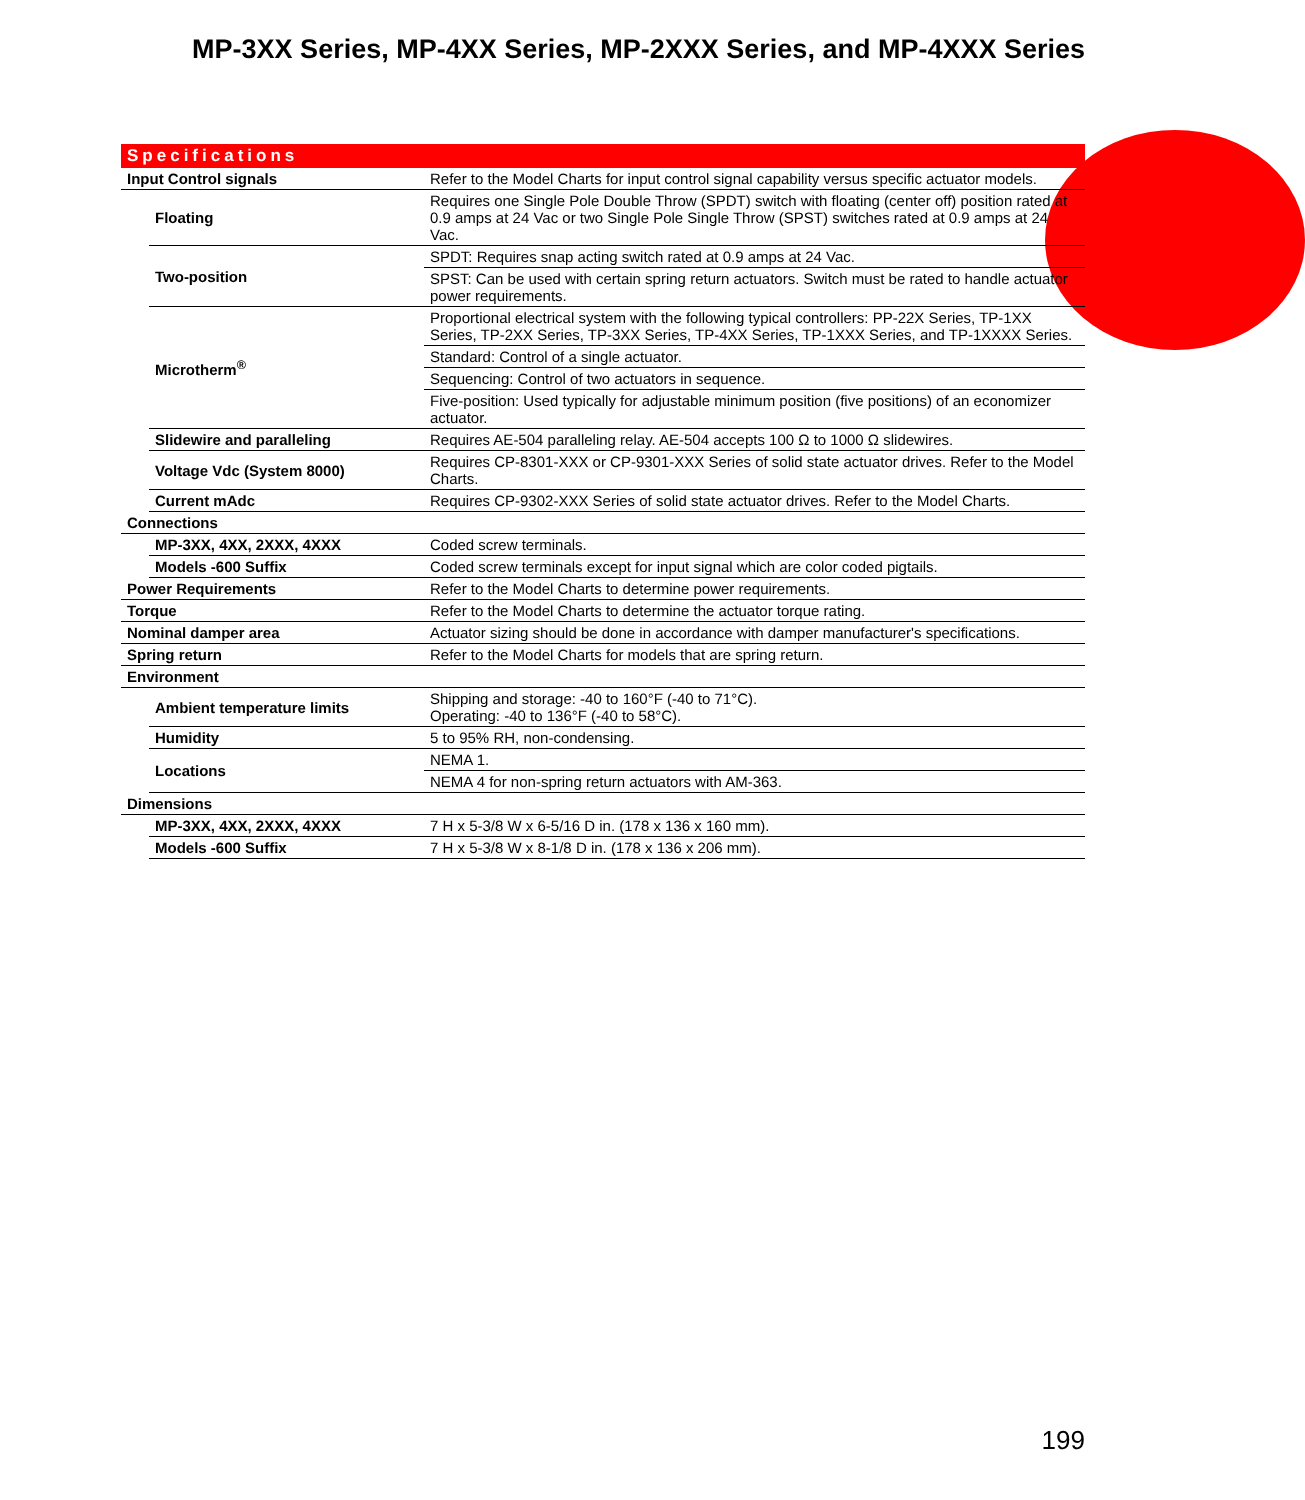MP-3XX Series, MP-4XX Series, MP-2XXX Series, and MP-4XXX Series
Specifications
| Input Control signals | | Refer to the Model Charts for input control signal capability versus specific actuator models. |
| | Floating | Requires one Single Pole Double Throw (SPDT) switch with floating (center off) position rated at 0.9 amps at 24 Vac or two Single Pole Single Throw (SPST) switches rated at 0.9 amps at 24 Vac. |
| | Two-position | SPDT: Requires snap acting switch rated at 0.9 amps at 24 Vac. |
| | | SPST: Can be used with certain spring return actuators. Switch must be rated to handle actuator power requirements. |
| | Microtherm<sup>®</sup> | Proportional electrical system with the following typical controllers: PP-22X Series, TP-1XX Series, TP-2XX Series, TP-3XX Series, TP-4XX Series, TP-1XXX Series, and TP-1XXXX Series. |
| | | Standard: Control of a single actuator. |
| | | Sequencing: Control of two actuators in sequence. |
| | | Five-position: Used typically for adjustable minimum position (five positions) of an economizer actuator. |
| | Slidewire and paralleling | Requires AE-504 paralleling relay. AE-504 accepts 100 Ω to 1000 Ω slidewires. |
| | Voltage Vdc (System 8000) | Requires CP-8301-XXX or CP-9301-XXX Series of solid state actuator drives. Refer to the Model Charts. |
| | Current mAdc | Requires CP-9302-XXX Series of solid state actuator drives. Refer to the Model Charts. |
| Connections | | |
| | MP-3XX, 4XX, 2XXX, 4XXX | Coded screw terminals. |
| | Models -600 Suffix | Coded screw terminals except for input signal which are color coded pigtails. |
| Power Requirements | | Refer to the Model Charts to determine power requirements. |
| Torque | | Refer to the Model Charts to determine the actuator torque rating. |
| Nominal damper area | | Actuator sizing should be done in accordance with damper manufacturer's specifications. |
| Spring return | | Refer to the Model Charts for models that are spring return. |
| Environment | | |
| | Ambient temperature limits | Shipping and storage: -40 to 160°F (-40 to 71°C). Operating: -40 to 136°F (-40 to 58°C). |
| | Humidity | 5 to 95% RH, non-condensing. |
| | Locations | NEMA 1. |
| | | NEMA 4 for non-spring return actuators with AM-363. |
| Dimensions | | |
| | MP-3XX, 4XX, 2XXX, 4XXX | 7 H x 5-3/8 W x 6-5/16 D in. (178 x 136 x 160 mm). |
| | Models -600 Suffix | 7 H x 5-3/8 W x 8-1/8 D in. (178 x 136 x 206 mm). |
199